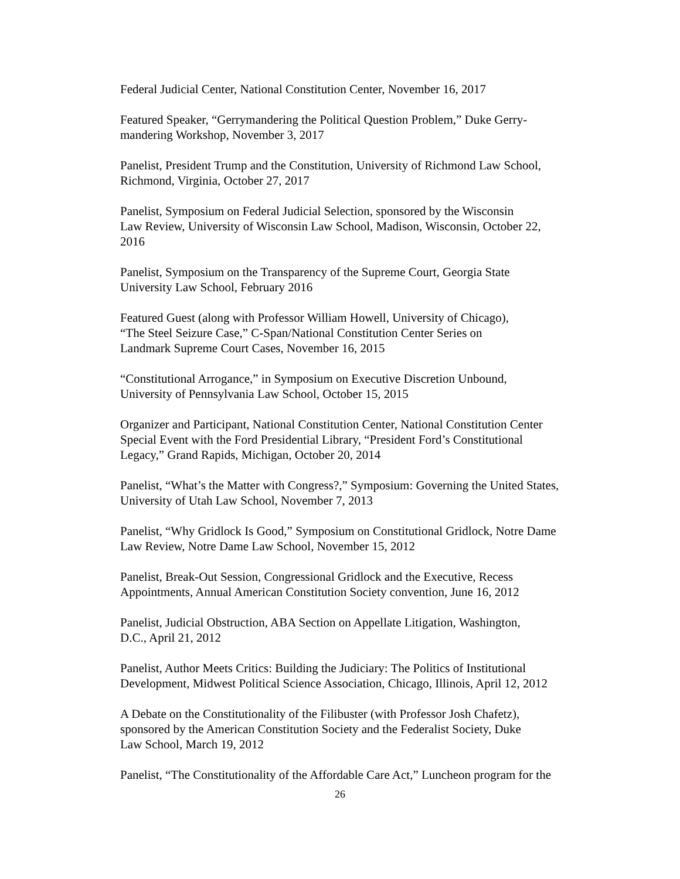Federal Judicial Center, National Constitution Center, November 16, 2017
Featured Speaker, “Gerrymandering the Political Question Problem,” Duke Gerry-
mandering Workshop, November 3, 2017
Panelist, President Trump and the Constitution, University of Richmond Law School,
Richmond, Virginia, October 27, 2017
Panelist, Symposium on Federal Judicial Selection, sponsored by the Wisconsin
Law Review, University of Wisconsin Law School, Madison, Wisconsin, October 22,
2016
Panelist, Symposium on the Transparency of the Supreme Court, Georgia State
University Law School, February 2016
Featured Guest (along with Professor William Howell, University of Chicago),
“The Steel Seizure Case,” C-Span/National Constitution Center Series on
Landmark Supreme Court Cases, November 16, 2015
“Constitutional Arrogance,” in Symposium on Executive Discretion Unbound,
University of Pennsylvania Law School, October 15, 2015
Organizer and Participant, National Constitution Center, National Constitution Center
Special Event with the Ford Presidential Library, “President Ford’s Constitutional
Legacy,” Grand Rapids, Michigan, October 20, 2014
Panelist, “What’s the Matter with Congress?,” Symposium: Governing the United States,
University of Utah Law School, November 7, 2013
Panelist, “Why Gridlock Is Good,” Symposium on Constitutional Gridlock, Notre Dame
Law Review, Notre Dame Law School, November 15, 2012
Panelist, Break-Out Session, Congressional Gridlock and the Executive, Recess
Appointments, Annual American Constitution Society convention, June 16, 2012
Panelist, Judicial Obstruction, ABA Section on Appellate Litigation, Washington,
D.C., April 21, 2012
Panelist, Author Meets Critics: Building the Judiciary: The Politics of Institutional
Development, Midwest Political Science Association, Chicago, Illinois, April 12, 2012
A Debate on the Constitutionality of the Filibuster (with Professor Josh Chafetz),
sponsored by the American Constitution Society and the Federalist Society, Duke
Law School, March 19, 2012
Panelist, “The Constitutionality of the Affordable Care Act,” Luncheon program for the
26